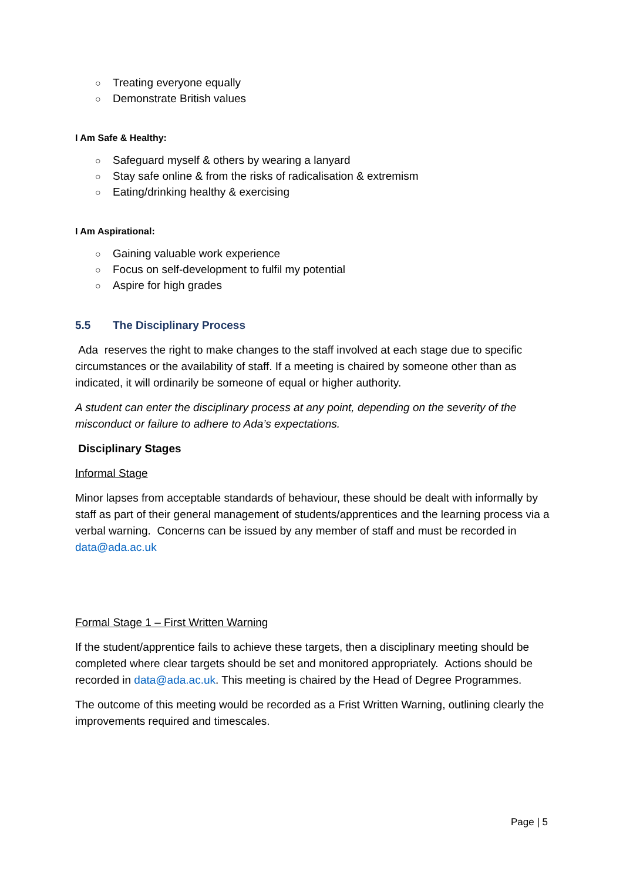○ Treating everyone equally
○ Demonstrate British values
I Am Safe & Healthy:
○ Safeguard myself & others by wearing a lanyard
○ Stay safe online & from the risks of radicalisation & extremism
○ Eating/drinking healthy & exercising
I Am Aspirational:
○ Gaining valuable work experience
○ Focus on self-development to fulfil my potential
○ Aspire for high grades
5.5 The Disciplinary Process
Ada reserves the right to make changes to the staff involved at each stage due to specific circumstances or the availability of staff. If a meeting is chaired by someone other than as indicated, it will ordinarily be someone of equal or higher authority.
A student can enter the disciplinary process at any point, depending on the severity of the misconduct or failure to adhere to Ada’s expectations.
Disciplinary Stages
Informal Stage
Minor lapses from acceptable standards of behaviour, these should be dealt with informally by staff as part of their general management of students/apprentices and the learning process via a verbal warning. Concerns can be issued by any member of staff and must be recorded in data@ada.ac.uk
Formal Stage 1 – First Written Warning
If the student/apprentice fails to achieve these targets, then a disciplinary meeting should be completed where clear targets should be set and monitored appropriately. Actions should be recorded in data@ada.ac.uk. This meeting is chaired by the Head of Degree Programmes.
The outcome of this meeting would be recorded as a Frist Written Warning, outlining clearly the improvements required and timescales.
Page | 5